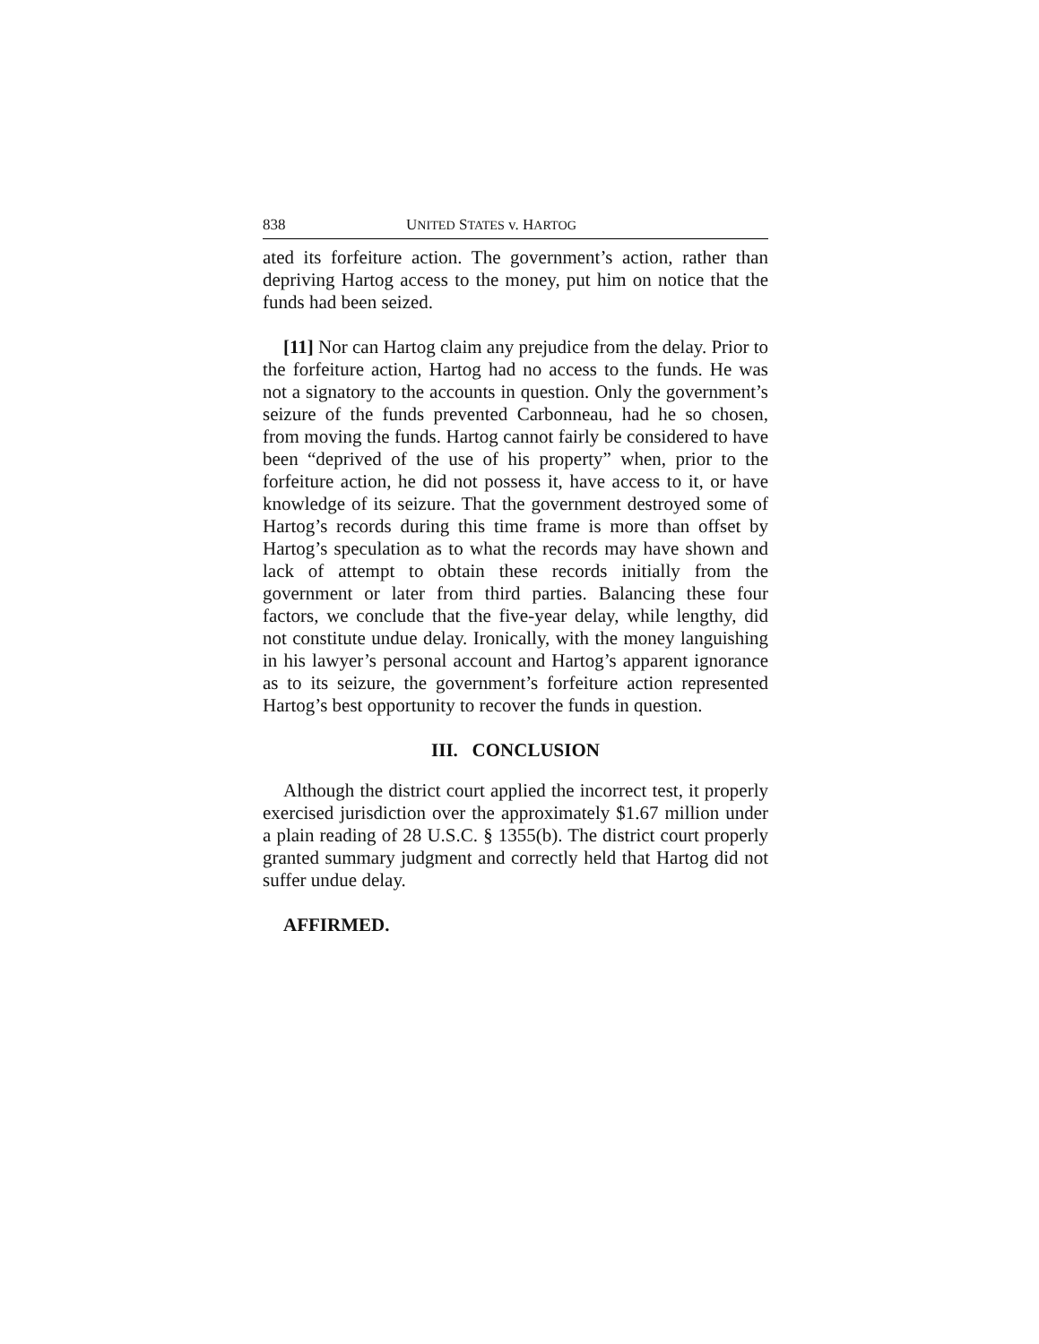838 UNITED STATES v. HARTOG
ated its forfeiture action. The government’s action, rather than depriving Hartog access to the money, put him on notice that the funds had been seized.
[11] Nor can Hartog claim any prejudice from the delay. Prior to the forfeiture action, Hartog had no access to the funds. He was not a signatory to the accounts in question. Only the government’s seizure of the funds prevented Carbonneau, had he so chosen, from moving the funds. Hartog cannot fairly be considered to have been “deprived of the use of his property” when, prior to the forfeiture action, he did not possess it, have access to it, or have knowledge of its seizure. That the government destroyed some of Hartog’s records during this time frame is more than offset by Hartog’s speculation as to what the records may have shown and lack of attempt to obtain these records initially from the government or later from third parties. Balancing these four factors, we conclude that the five-year delay, while lengthy, did not constitute undue delay. Ironically, with the money languishing in his lawyer’s personal account and Hartog’s apparent ignorance as to its seizure, the government’s forfeiture action represented Hartog’s best opportunity to recover the funds in question.
III. CONCLUSION
Although the district court applied the incorrect test, it properly exercised jurisdiction over the approximately $1.67 million under a plain reading of 28 U.S.C. § 1355(b). The district court properly granted summary judgment and correctly held that Hartog did not suffer undue delay.
AFFIRMED.